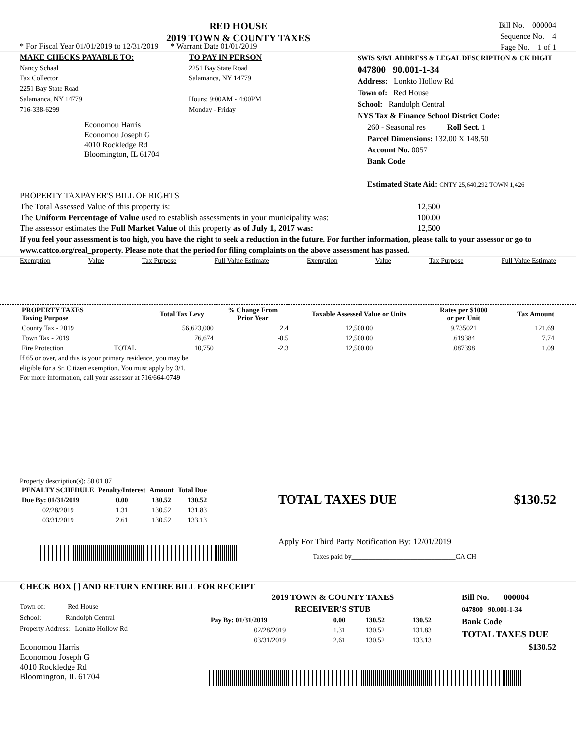RED HOUSE
2019 TOWN & COUNTY TAXES
Bill No. 000004
Sequence No. 4
Page No. 1 of 1
* For Fiscal Year 01/01/2019 to 12/31/2019 * Warrant Date 01/01/2019
MAKE CHECKS PAYABLE TO:
Nancy Schaal
Tax Collector
2251 Bay State Road
Salamanca, NY 14779
716-338-6299
Economou Harris
Economou Joseph G
4010 Rockledge Rd
Bloomington, IL 61704
TO PAY IN PERSON
2251 Bay State Road
Salamanca, NY 14779
Hours: 9:00AM - 4:00PM
Monday - Friday
SWIS S/B/L ADDRESS & LEGAL DESCRIPTION & CK DIGIT
047800 90.001-1-34
Address: Lonkto Hollow Rd
Town of: Red House
School: Randolph Central
NYS Tax & Finance School District Code:
260 - Seasonal res Roll Sect. 1
Parcel Dimensions: 132.00 X 148.50
Account No. 0057
Bank Code
Estimated State Aid: CNTY 25,640,292 TOWN 1,426
PROPERTY TAXPAYER'S BILL OF RIGHTS
The Total Assessed Value of this property is: 12,500
The Uniform Percentage of Value used to establish assessments in your municipality was: 100.00
The assessor estimates the Full Market Value of this property as of July 1, 2017 was: 12,500
If you feel your assessment is too high, you have the right to seek a reduction in the future. For further information, please talk to your assessor or go to www.cattco.org/real_property. Please note that the period for filing complaints on the above assessment has passed.
Exemption Value Tax Purpose Full Value Estimate Exemption Value Tax Purpose Full Value Estimate
| PROPERTY TAXES Taxing Purpose | | Total Tax Levy | % Change From Prior Year | Taxable Assessed Value or Units | Rates per $1000 or per Unit | Tax Amount |
| --- | --- | --- | --- | --- | --- | --- |
| County Tax - 2019 | | 56,623,000 | 2.4 | 12,500.00 | 9.735021 | 121.69 |
| Town Tax - 2019 | | 76,674 | -0.5 | 12,500.00 | .619384 | 7.74 |
| Fire Protection | TOTAL | 10,750 | -2.3 | 12,500.00 | .087398 | 1.09 |
If 65 or over, and this is your primary residence, you may be
eligible for a Sr. Citizen exemption. You must apply by 3/1.
For more information, call your assessor at 716/664-0749
Property description(s): 50 01 07
| PENALTY SCHEDULE | Penalty/Interest | Amount | Total Due |
| --- | --- | --- | --- |
| Due By: 01/31/2019 | 0.00 | 130.52 | 130.52 |
| 02/28/2019 | 1.31 | 130.52 | 131.83 |
| 03/31/2019 | 2.61 | 130.52 | 133.13 |
TOTAL TAXES DUE $130.52
Apply For Third Party Notification By: 12/01/2019
Taxes paid by______________________________CA CH
CHECK BOX [ ] AND RETURN ENTIRE BILL FOR RECEIPT
Town of: Red House
School: Randolph Central
Property Address: Lonkto Hollow Rd
Economou Harris
Economou Joseph G
4010 Rockledge Rd
Bloomington, IL 61704
2019 TOWN & COUNTY TAXES
RECEIVER'S STUB
| Pay By: 01/31/2019 | 0.00 | 130.52 | 130.52 |
| 02/28/2019 | 1.31 | 130.52 | 131.83 |
| 03/31/2019 | 2.61 | 130.52 | 133.13 |
Bill No. 000004
047800 90.001-1-34
Bank Code
TOTAL TAXES DUE
$130.52